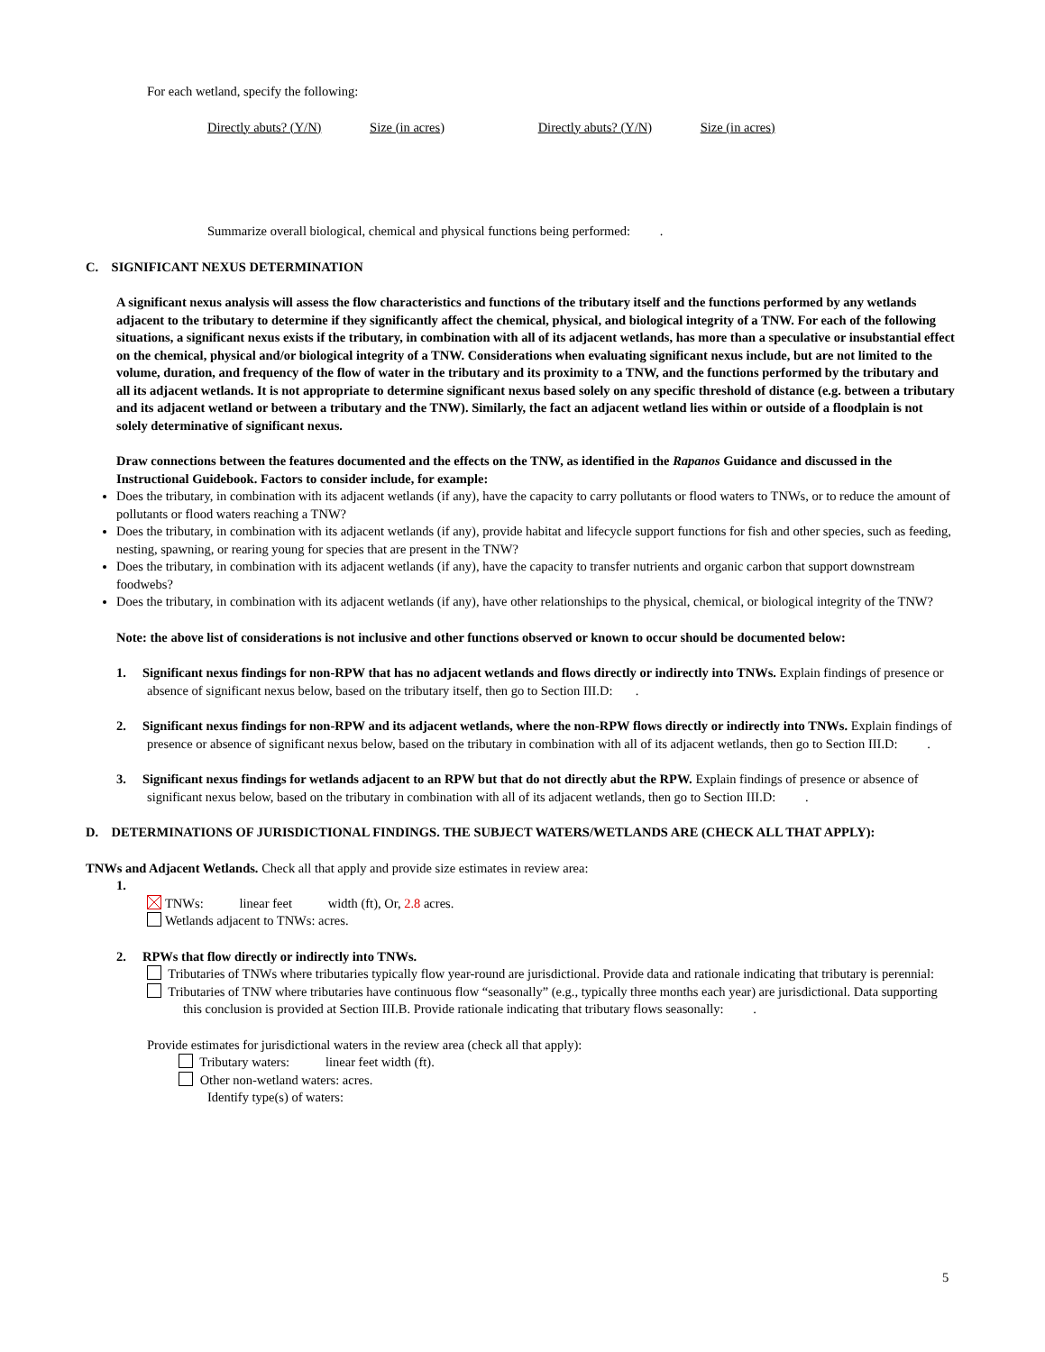For each wetland, specify the following:
Directly abuts? (Y/N) Size (in acres) Directly abuts? (Y/N) Size (in acres)
Summarize overall biological, chemical and physical functions being performed: .
C. SIGNIFICANT NEXUS DETERMINATION
A significant nexus analysis will assess the flow characteristics and functions of the tributary itself and the functions performed by any wetlands adjacent to the tributary to determine if they significantly affect the chemical, physical, and biological integrity of a TNW. For each of the following situations, a significant nexus exists if the tributary, in combination with all of its adjacent wetlands, has more than a speculative or insubstantial effect on the chemical, physical and/or biological integrity of a TNW. Considerations when evaluating significant nexus include, but are not limited to the volume, duration, and frequency of the flow of water in the tributary and its proximity to a TNW, and the functions performed by the tributary and all its adjacent wetlands. It is not appropriate to determine significant nexus based solely on any specific threshold of distance (e.g. between a tributary and its adjacent wetland or between a tributary and the TNW). Similarly, the fact an adjacent wetland lies within or outside of a floodplain is not solely determinative of significant nexus.
Draw connections between the features documented and the effects on the TNW, as identified in the Rapanos Guidance and discussed in the Instructional Guidebook. Factors to consider include, for example:
Does the tributary, in combination with its adjacent wetlands (if any), have the capacity to carry pollutants or flood waters to TNWs, or to reduce the amount of pollutants or flood waters reaching a TNW?
Does the tributary, in combination with its adjacent wetlands (if any), provide habitat and lifecycle support functions for fish and other species, such as feeding, nesting, spawning, or rearing young for species that are present in the TNW?
Does the tributary, in combination with its adjacent wetlands (if any), have the capacity to transfer nutrients and organic carbon that support downstream foodwebs?
Does the tributary, in combination with its adjacent wetlands (if any), have other relationships to the physical, chemical, or biological integrity of the TNW?
Note: the above list of considerations is not inclusive and other functions observed or known to occur should be documented below:
1. Significant nexus findings for non-RPW that has no adjacent wetlands and flows directly or indirectly into TNWs. Explain findings of presence or absence of significant nexus below, based on the tributary itself, then go to Section III.D: .
2. Significant nexus findings for non-RPW and its adjacent wetlands, where the non-RPW flows directly or indirectly into TNWs. Explain findings of presence or absence of significant nexus below, based on the tributary in combination with all of its adjacent wetlands, then go to Section III.D: .
3. Significant nexus findings for wetlands adjacent to an RPW but that do not directly abut the RPW. Explain findings of presence or absence of significant nexus below, based on the tributary in combination with all of its adjacent wetlands, then go to Section III.D: .
D. DETERMINATIONS OF JURISDICTIONAL FINDINGS. THE SUBJECT WATERS/WETLANDS ARE (CHECK ALL THAT APPLY):
TNWs and Adjacent Wetlands. Check all that apply and provide size estimates in review area:
1.
TNWs: linear feet width (ft), Or, 2.8 acres.
Wetlands adjacent to TNWs: acres.
2. RPWs that flow directly or indirectly into TNWs.
Tributaries of TNWs where tributaries typically flow year-round are jurisdictional. Provide data and rationale indicating that tributary is perennial:
Tributaries of TNW where tributaries have continuous flow “seasonally” (e.g., typically three months each year) are jurisdictional. Data supporting this conclusion is provided at Section III.B. Provide rationale indicating that tributary flows seasonally: .
Provide estimates for jurisdictional waters in the review area (check all that apply):
Tributary waters: linear feet width (ft).
Other non-wetland waters: acres.
Identify type(s) of waters:
5